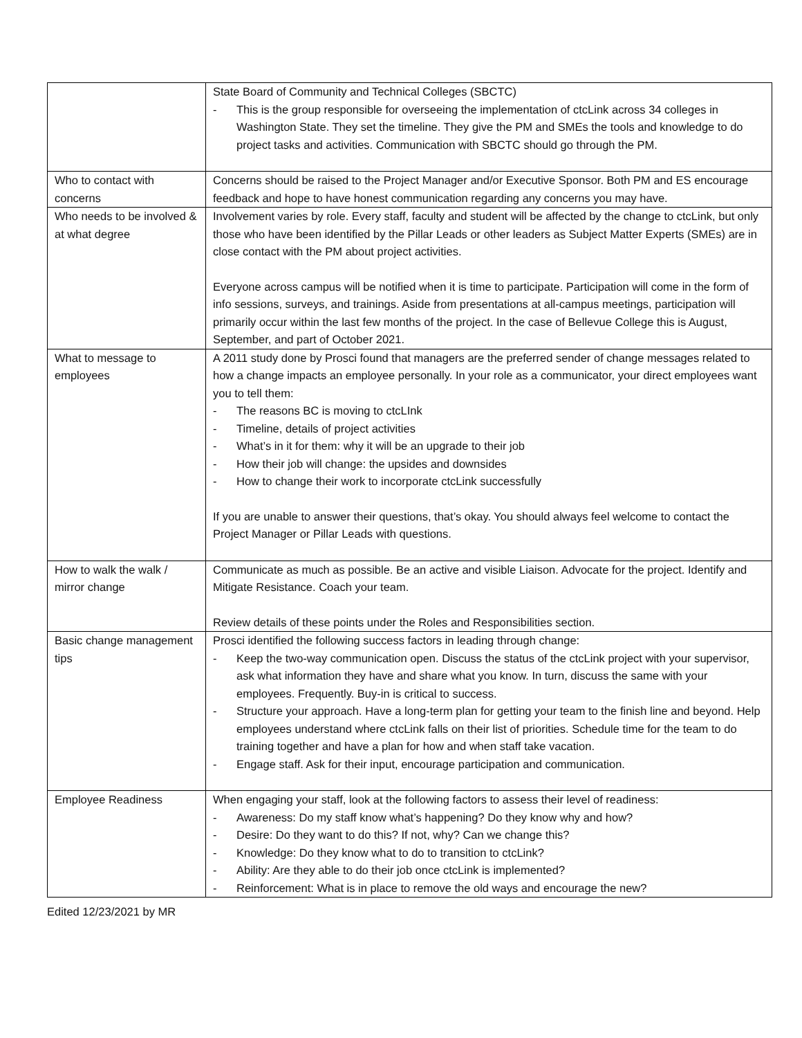| | State Board of Community and Technical Colleges (SBCTC) - This is the group responsible for overseeing the implementation of ctcLink across 34 colleges in Washington State. They set the timeline. They give the PM and SMEs the tools and knowledge to do project tasks and activities. Communication with SBCTC should go through the PM. |
| Who to contact with concerns | Concerns should be raised to the Project Manager and/or Executive Sponsor. Both PM and ES encourage feedback and hope to have honest communication regarding any concerns you may have. |
| Who needs to be involved & at what degree | Involvement varies by role. Every staff, faculty and student will be affected by the change to ctcLink, but only those who have been identified by the Pillar Leads or other leaders as Subject Matter Experts (SMEs) are in close contact with the PM about project activities. Everyone across campus will be notified when it is time to participate. Participation will come in the form of info sessions, surveys, and trainings. Aside from presentations at all-campus meetings, participation will primarily occur within the last few months of the project. In the case of Bellevue College this is August, September, and part of October 2021. |
| What to message to employees | A 2011 study done by Prosci found that managers are the preferred sender of change messages related to how a change impacts an employee personally. In your role as a communicator, your direct employees want you to tell them: - The reasons BC is moving to ctcLInk - Timeline, details of project activities - What’s in it for them: why it will be an upgrade to their job - How their job will change: the upsides and downsides - How to change their work to incorporate ctcLink successfully If you are unable to answer their questions, that’s okay. You should always feel welcome to contact the Project Manager or Pillar Leads with questions. |
| How to walk the walk / mirror change | Communicate as much as possible. Be an active and visible Liaison. Advocate for the project. Identify and Mitigate Resistance. Coach your team. Review details of these points under the Roles and Responsibilities section. |
| Basic change management tips | Prosci identified the following success factors in leading through change: - Keep the two-way communication open. Discuss the status of the ctcLink project with your supervisor, ask what information they have and share what you know. In turn, discuss the same with your employees. Frequently. Buy-in is critical to success. - Structure your approach. Have a long-term plan for getting your team to the finish line and beyond. Help employees understand where ctcLink falls on their list of priorities. Schedule time for the team to do training together and have a plan for how and when staff take vacation. - Engage staff. Ask for their input, encourage participation and communication. |
| Employee Readiness | When engaging your staff, look at the following factors to assess their level of readiness: - Awareness: Do my staff know what’s happening? Do they know why and how? - Desire: Do they want to do this? If not, why? Can we change this? - Knowledge: Do they know what to do to transition to ctcLink? - Ability: Are they able to do their job once ctcLink is implemented? - Reinforcement: What is in place to remove the old ways and encourage the new? |
Edited 12/23/2021 by MR